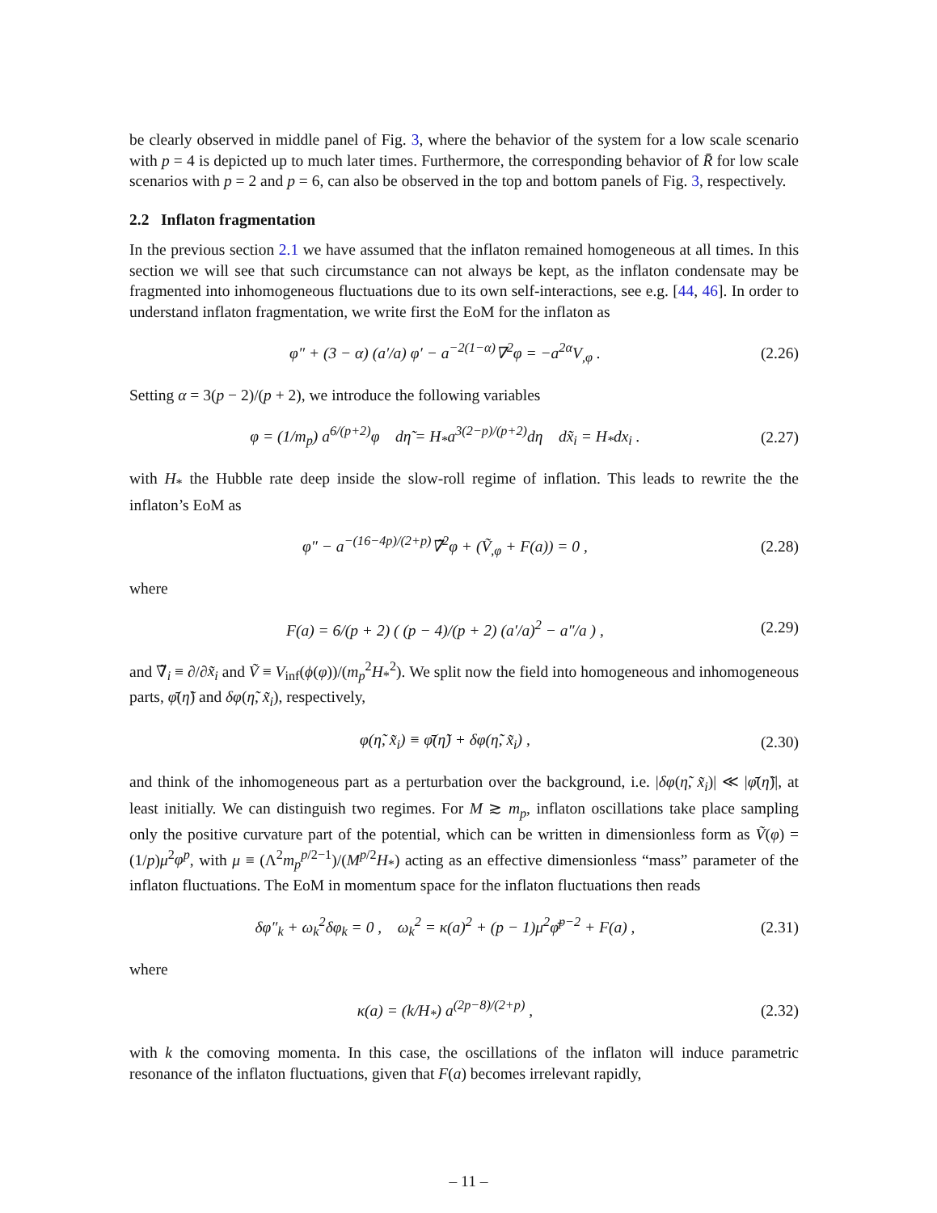be clearly observed in middle panel of Fig. 3, where the behavior of the system for a low scale scenario with p = 4 is depicted up to much later times. Furthermore, the corresponding behavior of R̄ for low scale scenarios with p = 2 and p = 6, can also be observed in the top and bottom panels of Fig. 3, respectively.
2.2 Inflaton fragmentation
In the previous section 2.1 we have assumed that the inflaton remained homogeneous at all times. In this section we will see that such circumstance can not always be kept, as the inflaton condensate may be fragmented into inhomogeneous fluctuations due to its own self-interactions, see e.g. [44, 46]. In order to understand inflaton fragmentation, we write first the EoM for the inflaton as
φ″ + (3 − α) (a′/a) φ′ − a<sup>−2(1−α)</sup>∇<sup>2</sup>φ = −a<sup>2α</sup>V<sub>,φ</sub> . (2.26)
Setting α = 3(p − 2)/(p + 2), we introduce the following variables
φ = (1/m<sub>p</sub>) a<sup>6/(p+2)</sup>φ dη̃ = H<sub>*</sub>a<sup>3(2−p)/(p+2)</sup>dη dx̃<sub>i</sub> = H<sub>*</sub>dx<sub>i</sub> . (2.27)
with H<sub>*</sub> the Hubble rate deep inside the slow-roll regime of inflation. This leads to rewrite the the inflaton’s EoM as
φ″ − a<sup>−(16−4p)/(2+p)</sup>∇̃<sup>2</sup>φ + (Ṽ<sub>,φ</sub> + F(a)) = 0 , (2.28)
where
F(a) = 6/(p + 2) ( (p − 4)/(p + 2) (a′/a)<sup>2</sup> − a″/a ) , (2.29)
and ∇̃<sub>i</sub> ≡ ∂/∂x̃<sub>i</sub> and Ṽ ≡ V<sub>inf</sub>(ϕ(φ))/(m<sub>p</sub><sup>2</sup>H<sub>*</sub><sup>2</sup>). We split now the field into homogeneous and inhomogeneous parts, φ̄(η̃) and δφ(η̃, x̃<sub>i</sub>), respectively,
φ(η̃, x̃<sub>i</sub>) ≡ φ̄(η̃) + δφ(η̃, x̃<sub>i</sub>) , (2.30)
and think of the inhomogeneous part as a perturbation over the background, i.e. |δφ(η̃, x̃<sub>i</sub>)| ≪ |φ̄(η̃)|, at least initially. We can distinguish two regimes. For M ≳ m<sub>p</sub>, inflaton oscillations take place sampling only the positive curvature part of the potential, which can be written in dimensionless form as Ṽ(φ) = (1/p)μ<sup>2</sup>φ<sup>p</sup>, with μ ≡ (Λ<sup>2</sup>m<sub>p</sub><sup>p/2−1</sup>)/(M<sup>p/2</sup>H<sub>*</sub>) acting as an effective dimensionless “mass” parameter of the inflaton fluctuations. The EoM in momentum space for the inflaton fluctuations then reads
δφ″<sub>k</sub> + ω<sub>k</sub><sup>2</sup>δφ<sub>k</sub> = 0 , ω<sub>k</sub><sup>2</sup> = κ(a)<sup>2</sup> + (p − 1)μ<sup>2</sup>φ̄<sup>p−2</sup> + F(a) , (2.31)
where
κ(a) = (k/H<sub>*</sub>) a<sup>(2p−8)/(2+p)</sup> , (2.32)
with k the comoving momenta. In this case, the oscillations of the inflaton will induce parametric resonance of the inflaton fluctuations, given that F(a) becomes irrelevant rapidly,
– 11 –